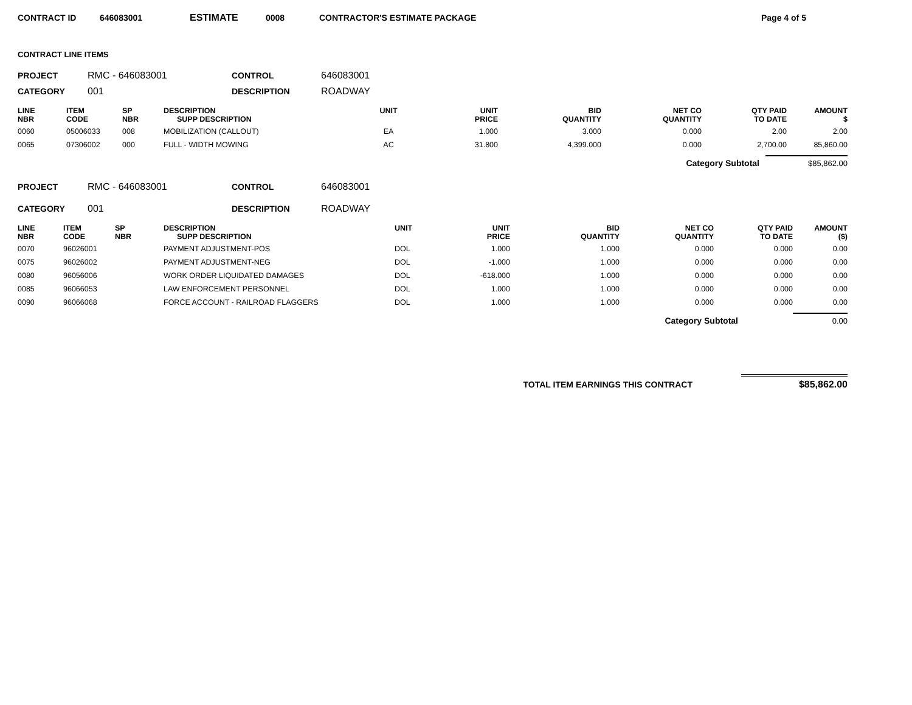CONTRACT ID 646083001 ESTIMATE 0008 CONTRACTOR'S ESTIMATE PACKAGE Page 4 of 5
CONTRACT LINE ITEMS
PROJECT RMC - 646083001 CONTROL 646083001 CATEGORY 001 DESCRIPTION ROADWAY
| LINE NBR | ITEM CODE | SP NBR | DESCRIPTION SUPP DESCRIPTION | UNIT | UNIT PRICE | BID QUANTITY | NET CO QUANTITY | QTY PAID TO DATE | AMOUNT $ |
| --- | --- | --- | --- | --- | --- | --- | --- | --- | --- |
| 0060 | 05006033 | 008 | MOBILIZATION (CALLOUT) | EA | 1.000 | 3.000 | 0.000 | 2.00 | 2.00 |
| 0065 | 07306002 | 000 | FULL - WIDTH MOWING | AC | 31.800 | 4,399.000 | 0.000 | 2,700.00 | 85,860.00 |
Category Subtotal $85,862.00
PROJECT RMC - 646083001 CONTROL 646083001 CATEGORY 001 DESCRIPTION ROADWAY
| LINE NBR | ITEM CODE | SP NBR | DESCRIPTION SUPP DESCRIPTION | UNIT | UNIT PRICE | BID QUANTITY | NET CO QUANTITY | QTY PAID TO DATE | AMOUNT ($) |
| --- | --- | --- | --- | --- | --- | --- | --- | --- | --- |
| 0070 | 96026001 | | PAYMENT ADJUSTMENT-POS | DOL | 1.000 | 1.000 | 0.000 | 0.000 | 0.00 |
| 0075 | 96026002 | | PAYMENT ADJUSTMENT-NEG | DOL | -1.000 | 1.000 | 0.000 | 0.000 | 0.00 |
| 0080 | 96056006 | | WORK ORDER LIQUIDATED DAMAGES | DOL | -618.000 | 1.000 | 0.000 | 0.000 | 0.00 |
| 0085 | 96066053 | | LAW ENFORCEMENT PERSONNEL | DOL | 1.000 | 1.000 | 0.000 | 0.000 | 0.00 |
| 0090 | 96066068 | | FORCE ACCOUNT - RAILROAD FLAGGERS | DOL | 1.000 | 1.000 | 0.000 | 0.000 | 0.00 |
Category Subtotal 0.00
TOTAL ITEM EARNINGS THIS CONTRACT $85,862.00